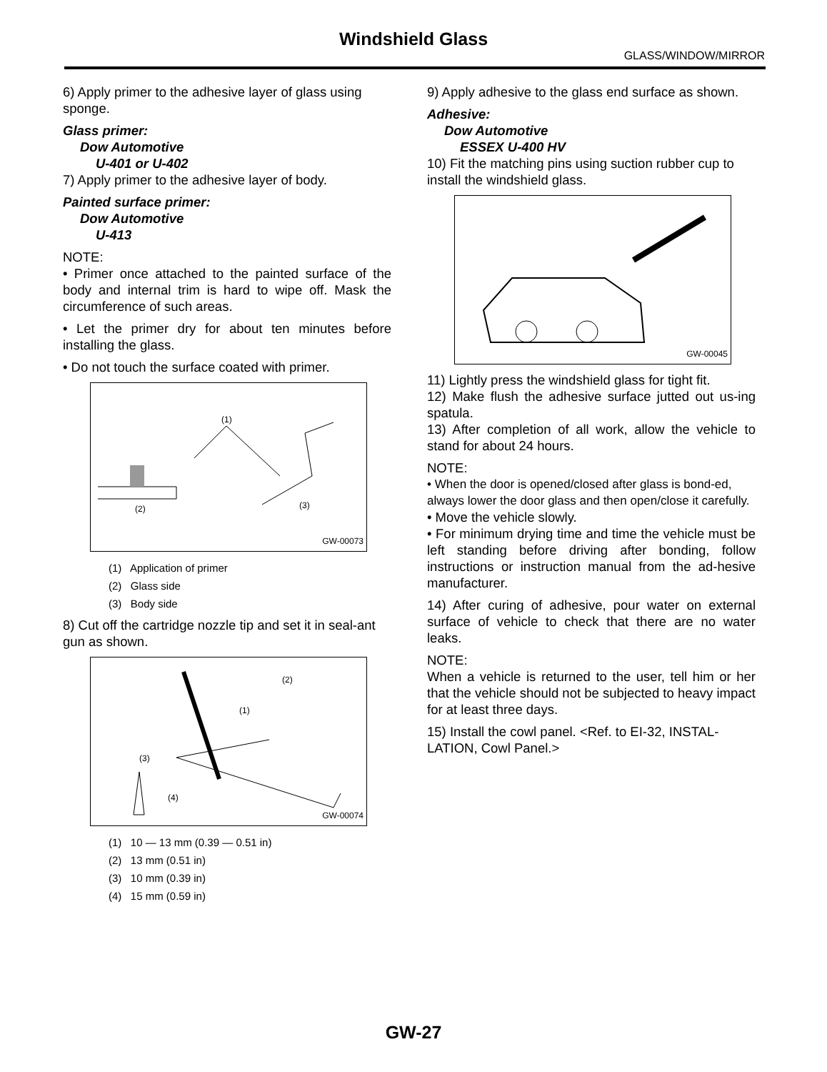Windshield Glass
GLASS/WINDOW/MIRROR
6) Apply primer to the adhesive layer of glass using sponge.
Glass primer:
Dow Automotive
U-401 or U-402
7) Apply primer to the adhesive layer of body.
Painted surface primer:
Dow Automotive
U-413
NOTE:
• Primer once attached to the painted surface of the body and internal trim is hard to wipe off. Mask the circumference of such areas.
• Let the primer dry for about ten minutes before installing the glass.
• Do not touch the surface coated with primer.
(1)
(2)
(3)
GW-00073
(1) Application of primer
(2) Glass side
(3) Body side
8) Cut off the cartridge nozzle tip and set it in seal-ant gun as shown.
(2)
(1)
(3)
(4)
GW-00074
(1) 10 — 13 mm (0.39 — 0.51 in)
(2) 13 mm (0.51 in)
(3) 10 mm (0.39 in)
(4) 15 mm (0.59 in)
9) Apply adhesive to the glass end surface as shown.
Adhesive:
Dow Automotive
ESSEX U-400 HV
10) Fit the matching pins using suction rubber cup to install the windshield glass.
GW-00045
11) Lightly press the windshield glass for tight fit.
12) Make flush the adhesive surface jutted out us-ing spatula.
13) After completion of all work, allow the vehicle to stand for about 24 hours.
NOTE:
• When the door is opened/closed after glass is bond-ed, always lower the door glass and then open/close it carefully.
• Move the vehicle slowly.
• For minimum drying time and time the vehicle must be left standing before driving after bonding, follow instructions or instruction manual from the ad-hesive manufacturer.
14) After curing of adhesive, pour water on external surface of vehicle to check that there are no water leaks.
NOTE:
When a vehicle is returned to the user, tell him or her that the vehicle should not be subjected to heavy impact for at least three days.
15) Install the cowl panel. <Ref. to EI-32, INSTAL-LATION, Cowl Panel.>
GW-27